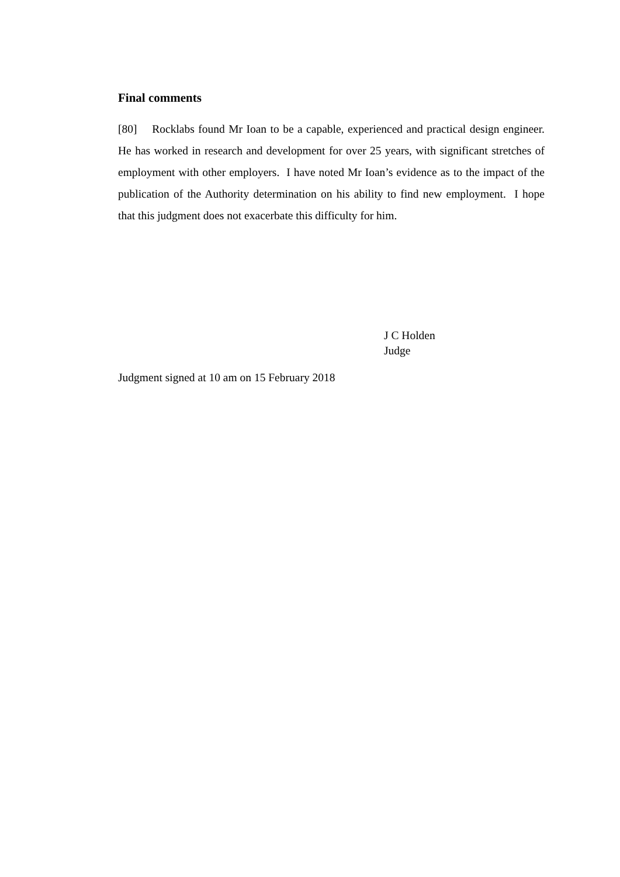Final comments
[80] Rocklabs found Mr Ioan to be a capable, experienced and practical design engineer. He has worked in research and development for over 25 years, with significant stretches of employment with other employers. I have noted Mr Ioan’s evidence as to the impact of the publication of the Authority determination on his ability to find new employment. I hope that this judgment does not exacerbate this difficulty for him.
J C Holden
Judge
Judgment signed at 10 am on 15 February 2018